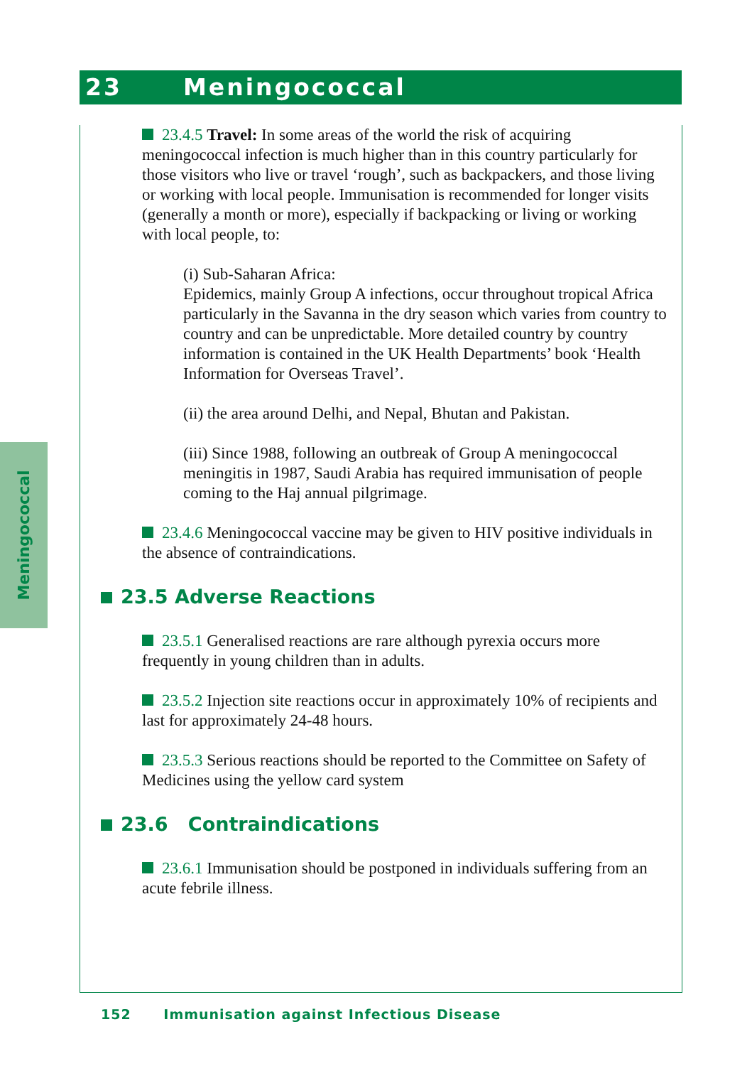23 Meningococcal
Meningococcal
23.4.5 Travel: In some areas of the world the risk of acquiring meningococcal infection is much higher than in this country particularly for those visitors who live or travel ‘rough’, such as backpackers, and those living or working with local people. Immunisation is recommended for longer visits (generally a month or more), especially if backpacking or living or working with local people, to:
(i) Sub-Saharan Africa:
Epidemics, mainly Group A infections, occur throughout tropical Africa particularly in the Savanna in the dry season which varies from country to country and can be unpredictable. More detailed country by country information is contained in the UK Health Departments’ book ‘Health Information for Overseas Travel’.
(ii) the area around Delhi, and Nepal, Bhutan and Pakistan.
(iii) Since 1988, following an outbreak of Group A meningococcal meningitis in 1987, Saudi Arabia has required immunisation of people coming to the Haj annual pilgrimage.
23.4.6 Meningococcal vaccine may be given to HIV positive individuals in the absence of contraindications.
23.5 Adverse Reactions
23.5.1 Generalised reactions are rare although pyrexia occurs more frequently in young children than in adults.
23.5.2 Injection site reactions occur in approximately 10% of recipients and last for approximately 24-48 hours.
23.5.3 Serious reactions should be reported to the Committee on Safety of Medicines using the yellow card system
23.6 Contraindications
23.6.1 Immunisation should be postponed in individuals suffering from an acute febrile illness.
152 Immunisation against Infectious Disease